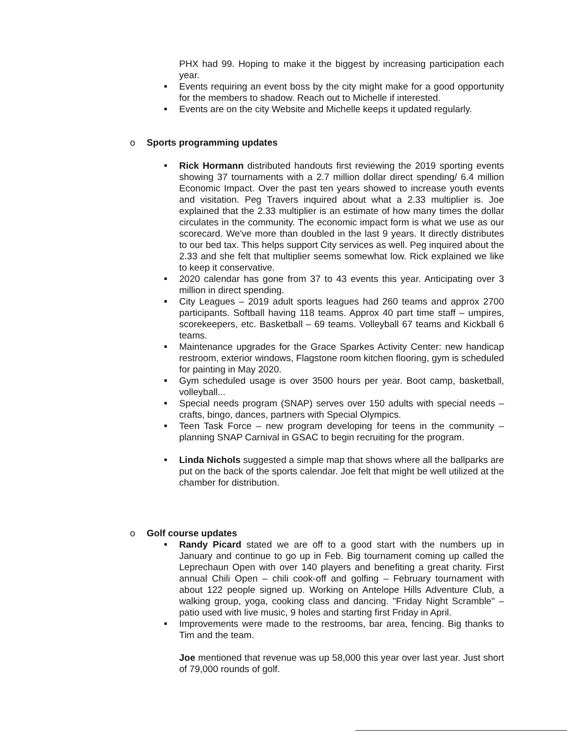PHX had 99. Hoping to make it the biggest by increasing participation each year.
Events requiring an event boss by the city might make for a good opportunity for the members to shadow. Reach out to Michelle if interested.
Events are on the city Website and Michelle keeps it updated regularly.
o Sports programming updates
Rick Hormann distributed handouts first reviewing the 2019 sporting events showing 37 tournaments with a 2.7 million dollar direct spending/ 6.4 million Economic Impact. Over the past ten years showed to increase youth events and visitation. Peg Travers inquired about what a 2.33 multiplier is. Joe explained that the 2.33 multiplier is an estimate of how many times the dollar circulates in the community. The economic impact form is what we use as our scorecard. We've more than doubled in the last 9 years. It directly distributes to our bed tax. This helps support City services as well. Peg inquired about the 2.33 and she felt that multiplier seems somewhat low. Rick explained we like to keep it conservative.
2020 calendar has gone from 37 to 43 events this year. Anticipating over 3 million in direct spending.
City Leagues – 2019 adult sports leagues had 260 teams and approx 2700 participants. Softball having 118 teams. Approx 40 part time staff – umpires, scorekeepers, etc. Basketball – 69 teams. Volleyball 67 teams and Kickball 6 teams.
Maintenance upgrades for the Grace Sparkes Activity Center: new handicap restroom, exterior windows, Flagstone room kitchen flooring, gym is scheduled for painting in May 2020.
Gym scheduled usage is over 3500 hours per year. Boot camp, basketball, volleyball...
Special needs program (SNAP) serves over 150 adults with special needs – crafts, bingo, dances, partners with Special Olympics.
Teen Task Force – new program developing for teens in the community – planning SNAP Carnival in GSAC to begin recruiting for the program.
Linda Nichols suggested a simple map that shows where all the ballparks are put on the back of the sports calendar. Joe felt that might be well utilized at the chamber for distribution.
o Golf course updates
Randy Picard stated we are off to a good start with the numbers up in January and continue to go up in Feb. Big tournament coming up called the Leprechaun Open with over 140 players and benefiting a great charity. First annual Chili Open – chili cook-off and golfing – February tournament with about 122 people signed up. Working on Antelope Hills Adventure Club, a walking group, yoga, cooking class and dancing. "Friday Night Scramble" – patio used with live music, 9 holes and starting first Friday in April.
Improvements were made to the restrooms, bar area, fencing. Big thanks to Tim and the team.
Joe mentioned that revenue was up 58,000 this year over last year. Just short of 79,000 rounds of golf.